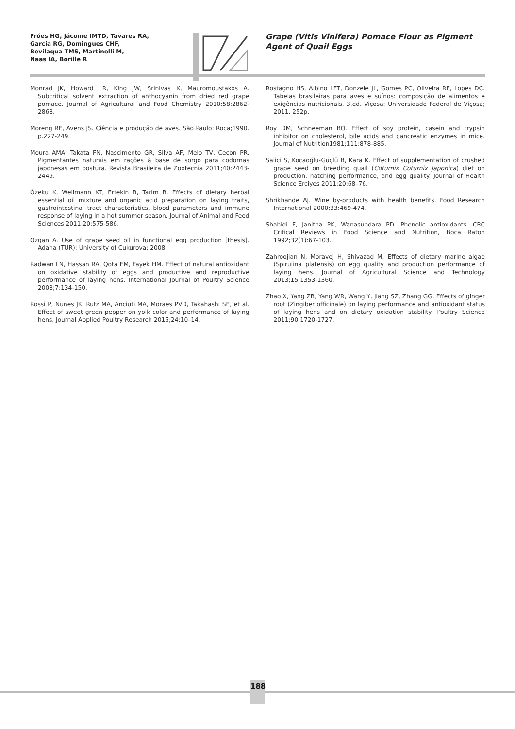Fróes HG, Jácome IMTD, Tavares RA,
Garcia RG, Domingues CHF,
Bevilaqua TMS, Martinelli M,
Naas IA, Borille R
Grape (Vitis Vinifera) Pomace Flour as Pigment Agent of Quail Eggs
Monrad JK, Howard LR, King JW, Srinivas K, Mauromoustakos A. Subcritical solvent extraction of anthocyanin from dried red grape pomace. Journal of Agricultural and Food Chemistry 2010;58:2862-2868.
Moreng RE, Avens JS. Ciência e produção de aves. São Paulo: Roca;1990. p.227-249.
Moura AMA, Takata FN, Nascimento GR, Silva AF, Melo TV, Cecon PR. Pigmentantes naturais em rações à base de sorgo para codornas japonesas em postura. Revista Brasileira de Zootecnia 2011;40:2443-2449.
Özeku K, Wellmann KT, Ertekin B, Tarim B. Effects of dietary herbal essential oil mixture and organic acid preparation on laying traits, gastrointestinal tract characteristics, blood parameters and immune response of laying in a hot summer season. Journal of Animal and Feed Sciences 2011;20:575-586.
Ozgan A. Use of grape seed oil in functional egg production [thesis]. Adana (TUR): University of Cukurova; 2008.
Radwan LN, Hassan RA, Qota EM, Fayek HM. Effect of natural antioxidant on oxidative stability of eggs and productive and reproductive performance of laying hens. International Journal of Poultry Science 2008;7:134-150.
Rossi P, Nunes JK, Rutz MA, Anciuti MA, Moraes PVD, Takahashi SE, et al. Effect of sweet green pepper on yolk color and performance of laying hens. Journal Applied Poultry Research 2015;24:10–14.
Rostagno HS, Albino LFT, Donzele JL, Gomes PC, Oliveira RF, Lopes DC. Tabelas brasileiras para aves e suínos: composição de alimentos e exigências nutricionais. 3.ed. Viçosa: Universidade Federal de Viçosa; 2011. 252p.
Roy DM, Schneeman BO. Effect of soy protein, casein and trypsin inhibitor on cholesterol, bile acids and pancreatic enzymes in mice. Journal of Nutrition1981;111:878-885.
Salici S, Kocaoğlu-Güçlü B, Kara K. Effect of supplementation of crushed grape seed on breeding quail (Coturnix Coturnix Japonica) diet on production, hatching performance, and egg quality. Journal of Health Science Erciyes 2011;20:68–76.
Shrikhande AJ. Wine by-products with health benefits. Food Research International 2000;33:469-474.
Shahidi F, Janitha PK, Wanasundara PD. Phenolic antioxidants. CRC Critical Reviews in Food Science and Nutrition, Boca Raton 1992;32(1):67-103.
Zahroojian N, Moravej H, Shivazad M. Effects of dietary marine algae (Spirulina platensis) on egg quality and production performance of laying hens. Journal of Agricultural Science and Technology 2013;15:1353-1360.
Zhao X, Yang ZB, Yang WR, Wang Y, Jiang SZ, Zhang GG. Effects of ginger root (Zingiber officinale) on laying performance and antioxidant status of laying hens and on dietary oxidation stability. Poultry Science 2011;90:1720-1727.
188